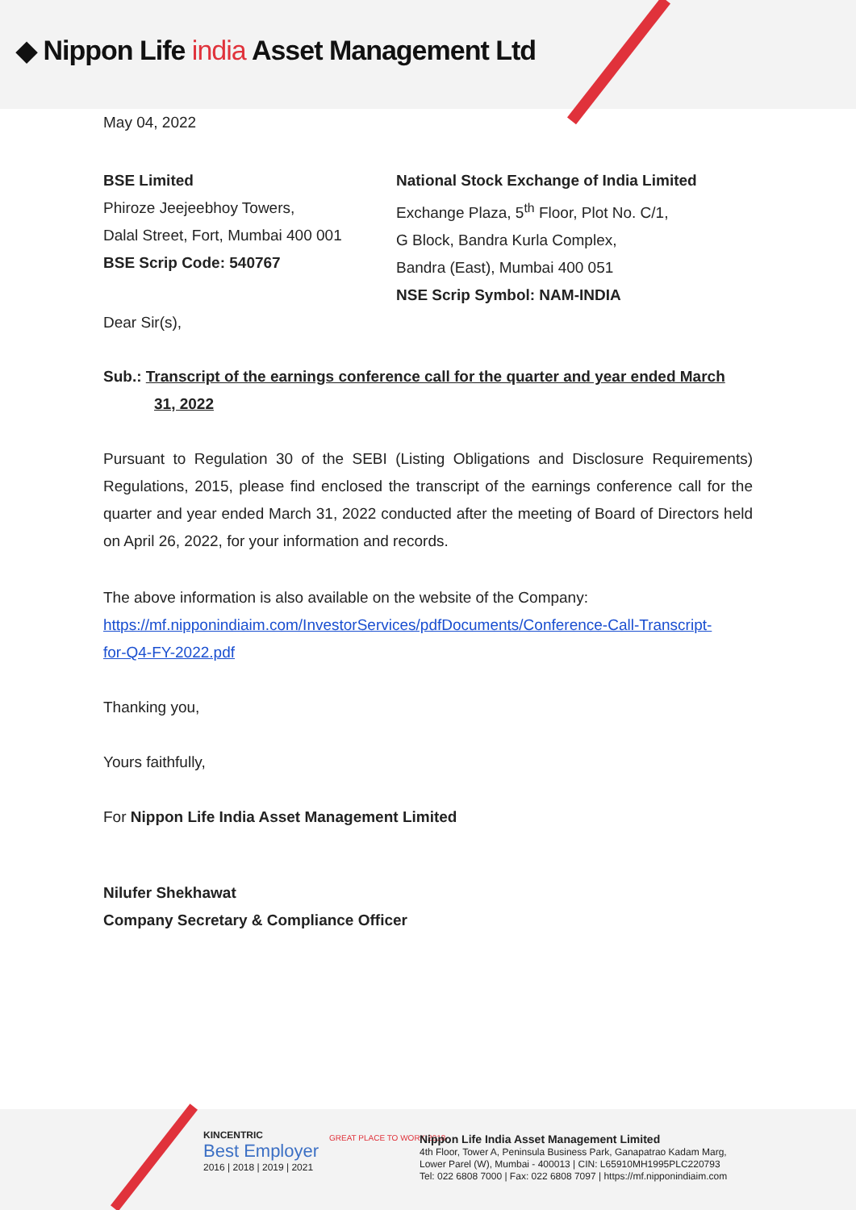◆ Nippon Life india Asset Management Ltd
May 04, 2022
BSE Limited
Phiroze Jeejeebhoy Towers,
Dalal Street, Fort, Mumbai 400 001
BSE Scrip Code: 540767
National Stock Exchange of India Limited
Exchange Plaza, 5<sup>th</sup> Floor, Plot No. C/1,
G Block, Bandra Kurla Complex,
Bandra (East), Mumbai 400 051
NSE Scrip Symbol: NAM-INDIA
Dear Sir(s),
Sub.: Transcript of the earnings conference call for the quarter and year ended March
31, 2022
Pursuant to Regulation 30 of the SEBI (Listing Obligations and Disclosure Requirements) Regulations, 2015, please find enclosed the transcript of the earnings conference call for the quarter and year ended March 31, 2022 conducted after the meeting of Board of Directors held on April 26, 2022, for your information and records.
The above information is also available on the website of the Company:
https://mf.nipponindiaim.com/InvestorServices/pdfDocuments/Conference-Call-Transcript-
for-Q4-FY-2022.pdf
Thanking you,
Yours faithfully,
For Nippon Life India Asset Management Limited
Nilufer Shekhawat
Company Secretary & Compliance Officer
KINCENTRIC
Best Employer
2016 | 2018 | 2019 | 2021
GREAT PLACE TO WORK 2018
Nippon Life India Asset Management Limited
4th Floor, Tower A, Peninsula Business Park, Ganapatrao Kadam Marg,
Lower Parel (W), Mumbai - 400013 | CIN: L65910MH1995PLC220793
Tel: 022 6808 7000 | Fax: 022 6808 7097 | https://mf.nipponindiaim.com